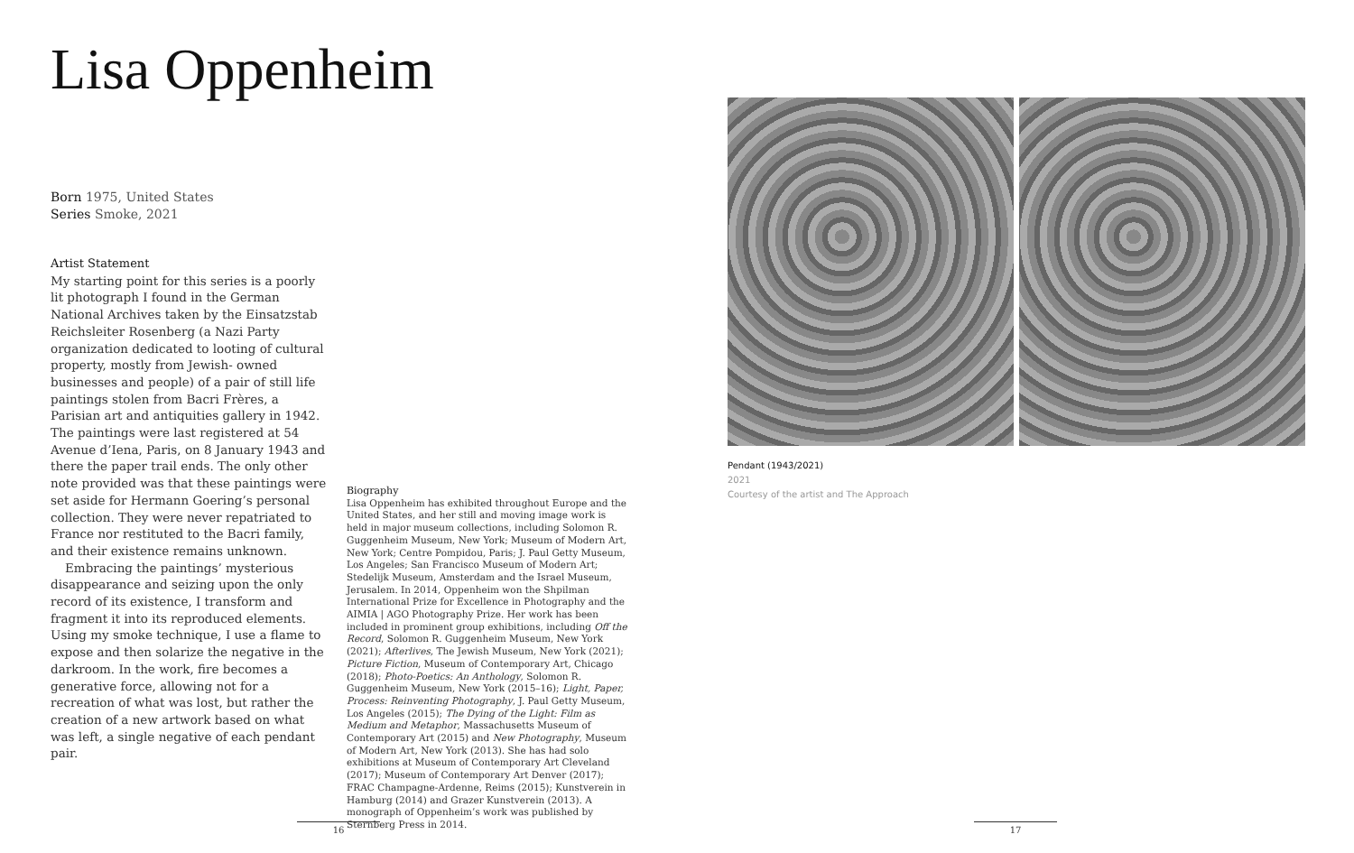Lisa Oppenheim
Born 1975, United States
Series Smoke, 2021
Artist Statement
My starting point for this series is a poorly lit photograph I found in the German National Archives taken by the Einsatzstab Reichsleiter Rosenberg (a Nazi Party organization dedicated to looting of cultural property, mostly from Jewish- owned businesses and people) of a pair of still life paintings stolen from Bacri Frères, a Parisian art and antiquities gallery in 1942. The paintings were last registered at 54 Avenue d’Iena, Paris, on 8 January 1943 and there the paper trail ends. The only other note provided was that these paintings were set aside for Hermann Goering’s personal collection. They were never repatriated to France nor restituted to the Bacri family, and their existence remains unknown.
Embracing the paintings’ mysterious disappearance and seizing upon the only record of its existence, I transform and fragment it into its reproduced elements. Using my smoke technique, I use a flame to expose and then solarize the negative in the darkroom. In the work, fire becomes a generative force, allowing not for a recreation of what was lost, but rather the creation of a new artwork based on what was left, a single negative of each pendant pair.
Biography
Lisa Oppenheim has exhibited throughout Europe and the United States, and her still and moving image work is held in major museum collections, including Solomon R. Guggenheim Museum, New York; Museum of Modern Art, New York; Centre Pompidou, Paris; J. Paul Getty Museum, Los Angeles; San Francisco Museum of Modern Art; Stedelijk Museum, Amsterdam and the Israel Museum, Jerusalem. In 2014, Oppenheim won the Shpilman International Prize for Excellence in Photography and the AIMIA | AGO Photography Prize. Her work has been included in prominent group exhibitions, including Off the Record, Solomon R. Guggenheim Museum, New York (2021); Afterlives, The Jewish Museum, New York (2021); Picture Fiction, Museum of Contemporary Art, Chicago (2018); Photo-Poetics: An Anthology, Solomon R. Guggenheim Museum, New York (2015–16); Light, Paper, Process: Reinventing Photography, J. Paul Getty Museum, Los Angeles (2015); The Dying of the Light: Film as Medium and Metaphor, Massachusetts Museum of Contemporary Art (2015) and New Photography, Museum of Modern Art, New York (2013). She has had solo exhibitions at Museum of Contemporary Art Cleveland (2017); Museum of Contemporary Art Denver (2017); FRAC Champagne-Ardenne, Reims (2015); Kunstverein in Hamburg (2014) and Grazer Kunstverein (2013). A monograph of Oppenheim’s work was published by Sternberg Press in 2014.
Pendant (1943/2021)
2021
Courtesy of the artist and The Approach
16 17